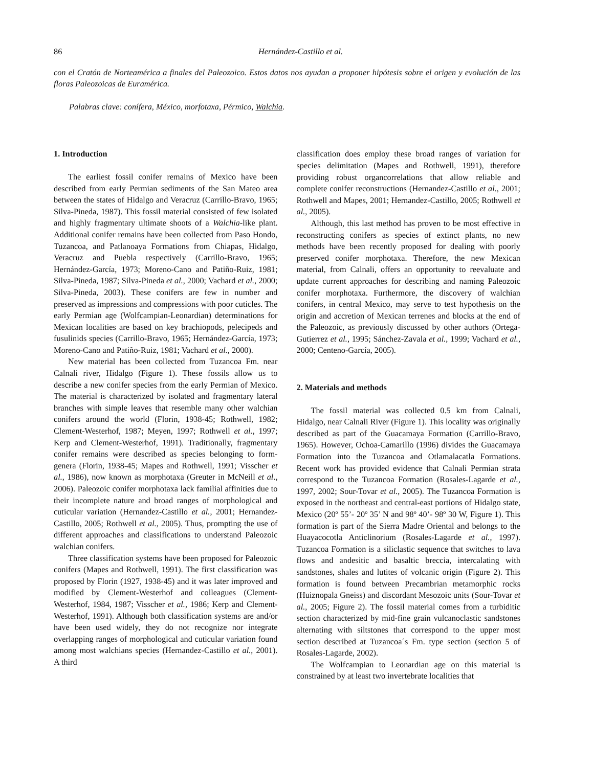86 Hernández-Castillo et al.
con el Cratón de Norteamérica a finales del Paleozoico. Estos datos nos ayudan a proponer hipótesis sobre el origen y evolución de las floras Paleozoicas de Euramérica.
Palabras clave: conífera, México, morfotaxa, Pérmico, Walchia.
1. Introduction
The earliest fossil conifer remains of Mexico have been described from early Permian sediments of the San Mateo area between the states of Hidalgo and Veracruz (Carrillo-Bravo, 1965; Silva-Pineda, 1987). This fossil material consisted of few isolated and highly fragmentary ultimate shoots of a Walchia-like plant. Additional conifer remains have been collected from Paso Hondo, Tuzancoa, and Patlanoaya Formations from Chiapas, Hidalgo, Veracruz and Puebla respectively (Carrillo-Bravo, 1965; Hernández-García, 1973; Moreno-Cano and Patiño-Ruiz, 1981; Silva-Pineda, 1987; Silva-Pineda et al., 2000; Vachard et al., 2000; Silva-Pineda, 2003). These conifers are few in number and preserved as impressions and compressions with poor cuticles. The early Permian age (Wolfcampian-Leonardian) determinations for Mexican localities are based on key brachiopods, pelecipeds and fusulinids species (Carrillo-Bravo, 1965; Hernández-García, 1973; Moreno-Cano and Patiño-Ruiz, 1981; Vachard et al., 2000).
New material has been collected from Tuzancoa Fm. near Calnali river, Hidalgo (Figure 1). These fossils allow us to describe a new conifer species from the early Permian of Mexico. The material is characterized by isolated and fragmentary lateral branches with simple leaves that resemble many other walchian conifers around the world (Florin, 1938-45; Rothwell, 1982; Clement-Westerhof, 1987; Meyen, 1997; Rothwell et al., 1997; Kerp and Clement-Westerhof, 1991). Traditionally, fragmentary conifer remains were described as species belonging to form-genera (Florin, 1938-45; Mapes and Rothwell, 1991; Visscher et al., 1986), now known as morphotaxa (Greuter in McNeill et al., 2006). Paleozoic conifer morphotaxa lack familial affinities due to their incomplete nature and broad ranges of morphological and cuticular variation (Hernandez-Castillo et al., 2001; Hernandez-Castillo, 2005; Rothwell et al., 2005). Thus, prompting the use of different approaches and classifications to understand Paleozoic walchian conifers.
Three classification systems have been proposed for Paleozoic conifers (Mapes and Rothwell, 1991). The first classification was proposed by Florin (1927, 1938-45) and it was later improved and modified by Clement-Westerhof and colleagues (Clement-Westerhof, 1984, 1987; Visscher et al., 1986; Kerp and Clement-Westerhof, 1991). Although both classification systems are and/or have been used widely, they do not recognize nor integrate overlapping ranges of morphological and cuticular variation found among most walchians species (Hernandez-Castillo et al., 2001). A third
classification does employ these broad ranges of variation for species delimitation (Mapes and Rothwell, 1991), therefore providing robust organcorrelations that allow reliable and complete conifer reconstructions (Hernandez-Castillo et al., 2001; Rothwell and Mapes, 2001; Hernandez-Castillo, 2005; Rothwell et al., 2005).
Although, this last method has proven to be most effective in reconstructing conifers as species of extinct plants, no new methods have been recently proposed for dealing with poorly preserved conifer morphotaxa. Therefore, the new Mexican material, from Calnali, offers an opportunity to reevaluate and update current approaches for describing and naming Paleozoic conifer morphotaxa. Furthermore, the discovery of walchian conifers, in central Mexico, may serve to test hypothesis on the origin and accretion of Mexican terrenes and blocks at the end of the Paleozoic, as previously discussed by other authors (Ortega-Gutierrez et al., 1995; Sánchez-Zavala et al., 1999; Vachard et al., 2000; Centeno-García, 2005).
2. Materials and methods
The fossil material was collected 0.5 km from Calnali, Hidalgo, near Calnali River (Figure 1). This locality was originally described as part of the Guacamaya Formation (Carrillo-Bravo, 1965). However, Ochoa-Camarillo (1996) divides the Guacamaya Formation into the Tuzancoa and Otlamalacatla Formations. Recent work has provided evidence that Calnali Permian strata correspond to the Tuzancoa Formation (Rosales-Lagarde et al., 1997, 2002; Sour-Tovar et al., 2005). The Tuzancoa Formation is exposed in the northeast and central-east portions of Hidalgo state, Mexico (20º 55’- 20º 35’ N and 98º 40’- 98º 30 W, Figure 1). This formation is part of the Sierra Madre Oriental and belongs to the Huayacocotla Anticlinorium (Rosales-Lagarde et al., 1997). Tuzancoa Formation is a siliclastic sequence that switches to lava flows and andesitic and basaltic breccia, intercalating with sandstones, shales and lutites of volcanic origin (Figure 2). This formation is found between Precambrian metamorphic rocks (Huiznopala Gneiss) and discordant Mesozoic units (Sour-Tovar et al., 2005; Figure 2). The fossil material comes from a turbiditic section characterized by mid-fine grain vulcanoclastic sandstones alternating with siltstones that correspond to the upper most section described at Tuzancoa´s Fm. type section (section 5 of Rosales-Lagarde, 2002).
The Wolfcampian to Leonardian age on this material is constrained by at least two invertebrate localities that